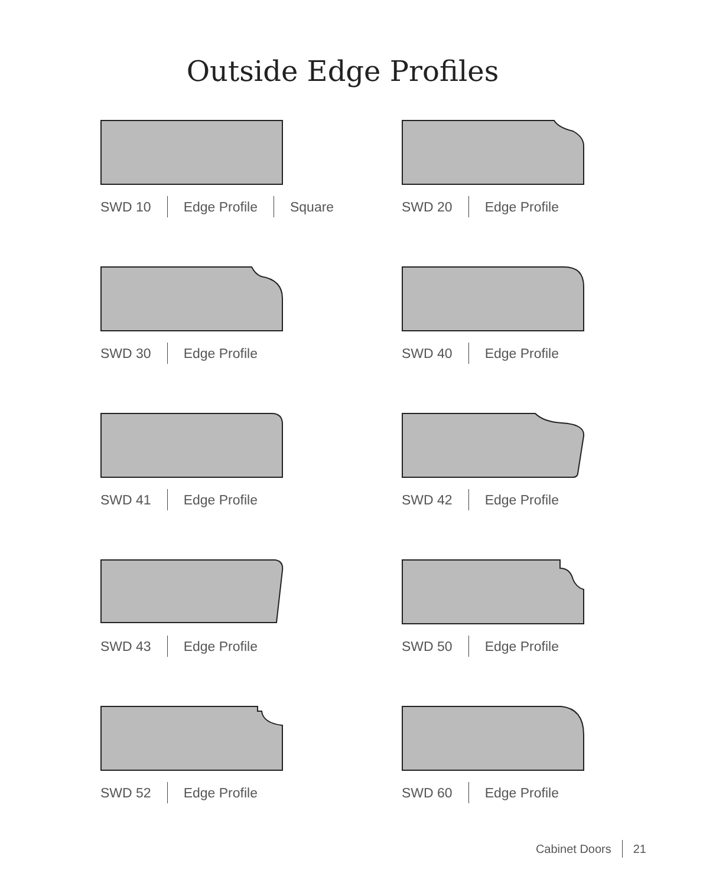Outside Edge Profiles
SWD 10 Edge Profile Square
SWD 20 Edge Profile
SWD 30 Edge Profile
SWD 40 Edge Profile
SWD 41 Edge Profile
SWD 42 Edge Profile
SWD 43 Edge Profile
SWD 50 Edge Profile
SWD 52 Edge Profile
SWD 60 Edge Profile
Cabinet Doors 21